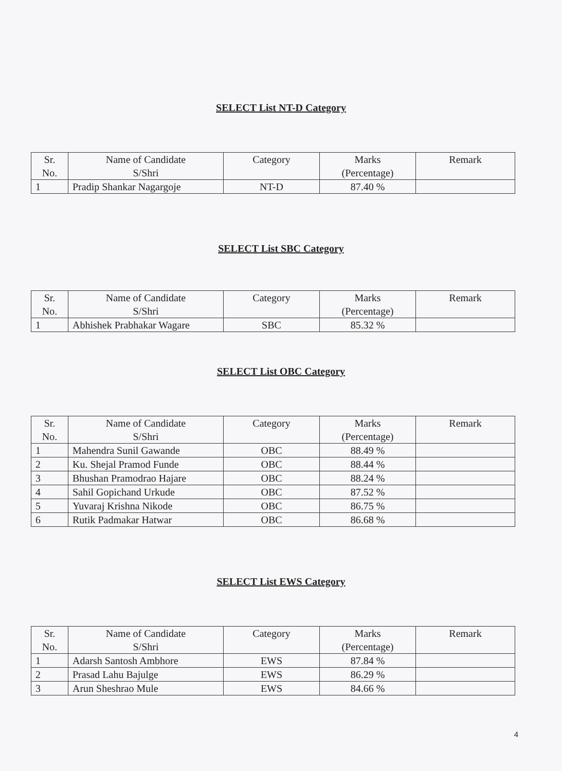SELECT List NT-D Category
| Sr. No. | Name of Candidate S/Shri | Category | Marks (Percentage) | Remark |
| --- | --- | --- | --- | --- |
| 1 | Pradip Shankar Nagargoje | NT-D | 87.40 % | |
SELECT List SBC Category
| Sr. No. | Name of Candidate S/Shri | Category | Marks (Percentage) | Remark |
| --- | --- | --- | --- | --- |
| 1 | Abhishek Prabhakar Wagare | SBC | 85.32 % | |
SELECT List OBC Category
| Sr. No. | Name of Candidate S/Shri | Category | Marks (Percentage) | Remark |
| --- | --- | --- | --- | --- |
| 1 | Mahendra Sunil Gawande | OBC | 88.49 % | |
| 2 | Ku. Shejal Pramod Funde | OBC | 88.44 % | |
| 3 | Bhushan Pramodrao Hajare | OBC | 88.24 % | |
| 4 | Sahil Gopichand Urkude | OBC | 87.52 % | |
| 5 | Yuvaraj Krishna Nikode | OBC | 86.75 % | |
| 6 | Rutik Padmakar Hatwar | OBC | 86.68 % | |
SELECT List EWS Category
| Sr. No. | Name of Candidate S/Shri | Category | Marks (Percentage) | Remark |
| --- | --- | --- | --- | --- |
| 1 | Adarsh Santosh Ambhore | EWS | 87.84 % | |
| 2 | Prasad Lahu Bajulge | EWS | 86.29 % | |
| 3 | Arun Sheshrao Mule | EWS | 84.66 % | |
4